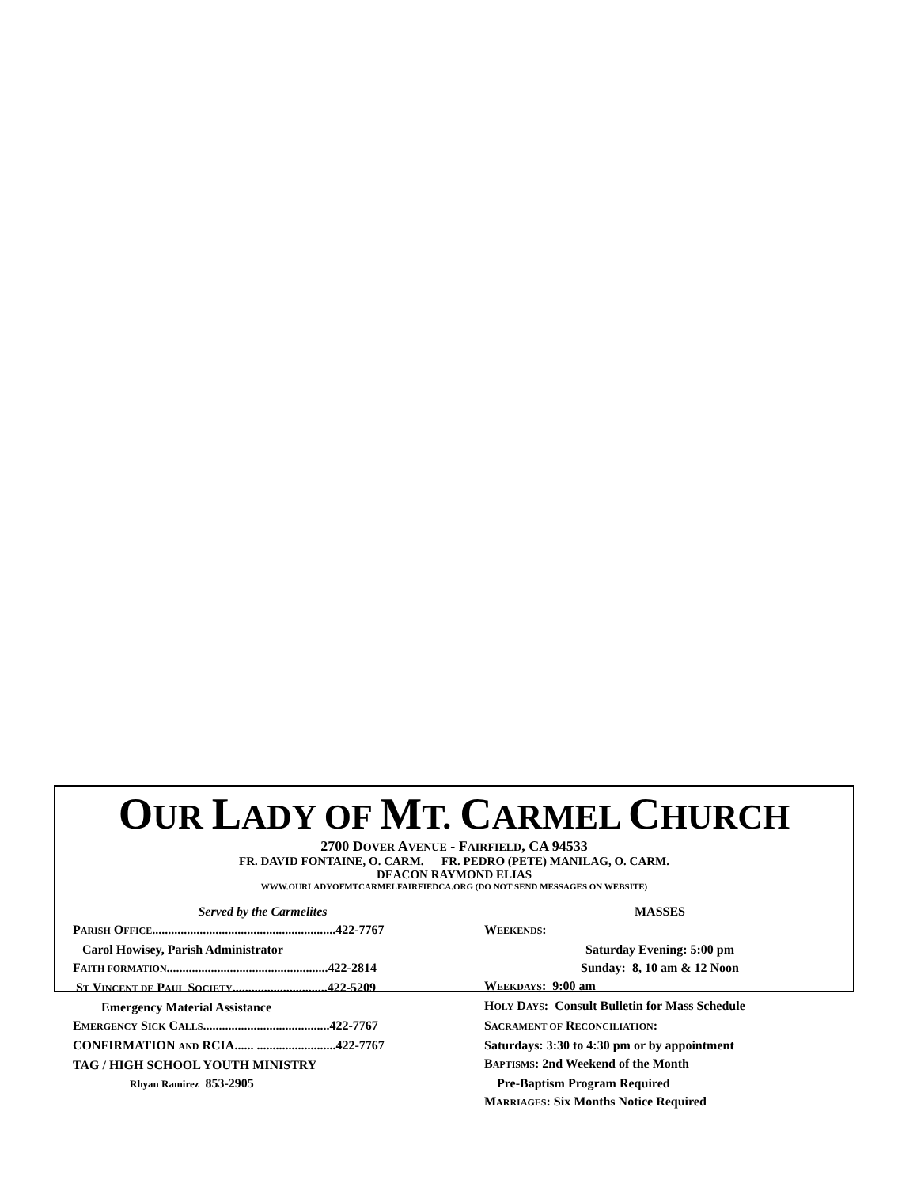OUR LADY OF MT. CARMEL CHURCH
2700 DOVER AVENUE - FAIRFIELD, CA 94533
FR. DAVID FONTAINE, O. CARM. FR. PEDRO (PETE) MANILAG, O. CARM.
DEACON RAYMOND ELIAS
WWW.OURLADYOFMTCARMELFAIRFIEDCA.ORG (DO NOT SEND MESSAGES ON WEBSITE)
Served by the Carmelites
PARISH OFFICE..........................................................422-7767
Carol Howisey, Parish Administrator
FAITH FORMATION...................................................422-2814
ST VINCENT DE PAUL SOCIETY..............................422-5209
Emergency Material Assistance
EMERGENCY SICK CALLS........................................422-7767
CONFIRMATION AND RCIA...... .........................422-7767
TAG / HIGH SCHOOL YOUTH MINISTRY
Rhyan Ramirez 853-2905
MASSES
WEEKENDS:
Saturday Evening: 5:00 pm
Sunday: 8, 10 am & 12 Noon
WEEKDAYS: 9:00 am
HOLY DAYS: Consult Bulletin for Mass Schedule
SACRAMENT OF RECONCILIATION:
Saturdays: 3:30 to 4:30 pm or by appointment
BAPTISMS: 2nd Weekend of the Month
Pre-Baptism Program Required
MARRIAGES: Six Months Notice Required